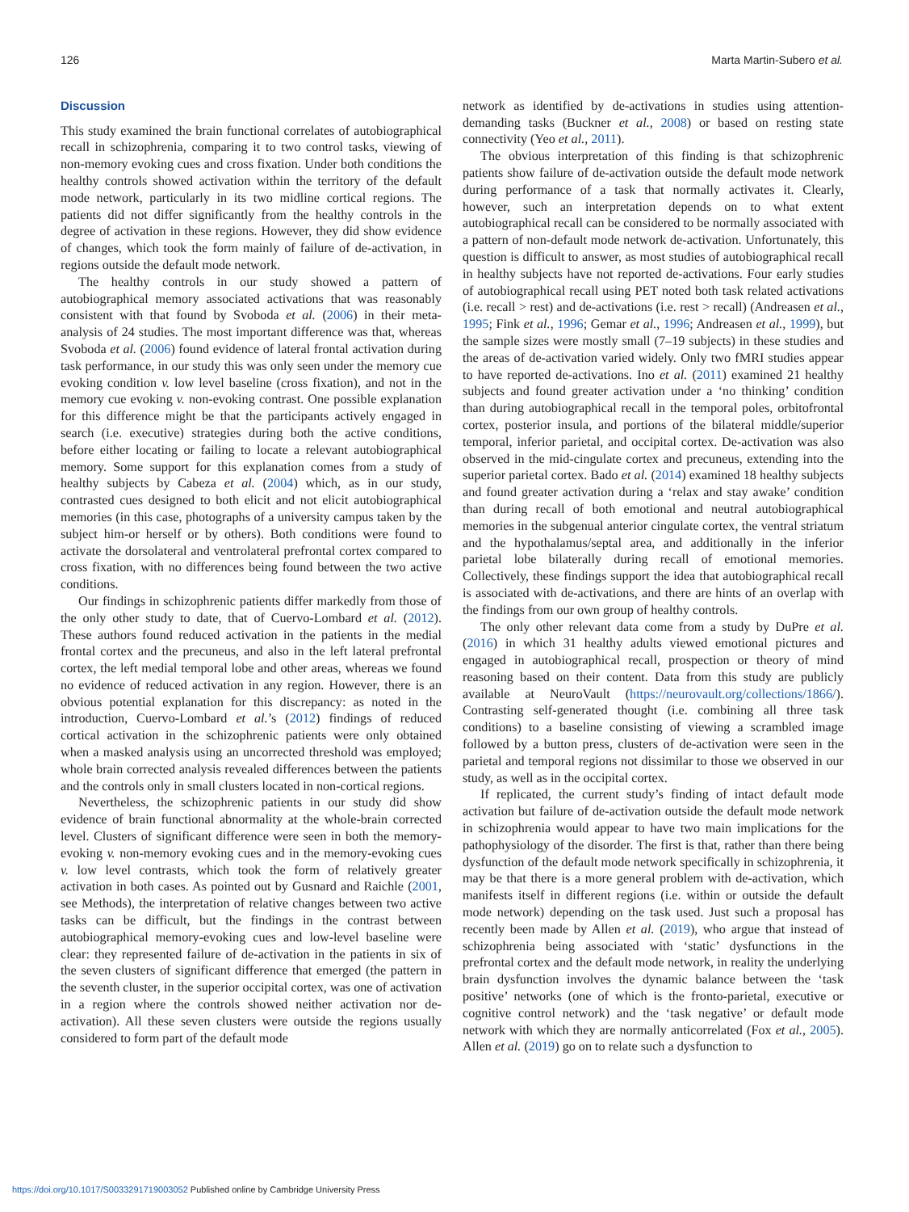126 Marta Martin-Subero et al.
Discussion
This study examined the brain functional correlates of autobiographical recall in schizophrenia, comparing it to two control tasks, viewing of non-memory evoking cues and cross fixation. Under both conditions the healthy controls showed activation within the territory of the default mode network, particularly in its two midline cortical regions. The patients did not differ significantly from the healthy controls in the degree of activation in these regions. However, they did show evidence of changes, which took the form mainly of failure of de-activation, in regions outside the default mode network.
The healthy controls in our study showed a pattern of autobiographical memory associated activations that was reasonably consistent with that found by Svoboda et al. (2006) in their meta-analysis of 24 studies. The most important difference was that, whereas Svoboda et al. (2006) found evidence of lateral frontal activation during task performance, in our study this was only seen under the memory cue evoking condition v. low level baseline (cross fixation), and not in the memory cue evoking v. non-evoking contrast. One possible explanation for this difference might be that the participants actively engaged in search (i.e. executive) strategies during both the active conditions, before either locating or failing to locate a relevant autobiographical memory. Some support for this explanation comes from a study of healthy subjects by Cabeza et al. (2004) which, as in our study, contrasted cues designed to both elicit and not elicit autobiographical memories (in this case, photographs of a university campus taken by the subject him-or herself or by others). Both conditions were found to activate the dorsolateral and ventrolateral prefrontal cortex compared to cross fixation, with no differences being found between the two active conditions.
Our findings in schizophrenic patients differ markedly from those of the only other study to date, that of Cuervo-Lombard et al. (2012). These authors found reduced activation in the patients in the medial frontal cortex and the precuneus, and also in the left lateral prefrontal cortex, the left medial temporal lobe and other areas, whereas we found no evidence of reduced activation in any region. However, there is an obvious potential explanation for this discrepancy: as noted in the introduction, Cuervo-Lombard et al.’s (2012) findings of reduced cortical activation in the schizophrenic patients were only obtained when a masked analysis using an uncorrected threshold was employed; whole brain corrected analysis revealed differences between the patients and the controls only in small clusters located in non-cortical regions.
Nevertheless, the schizophrenic patients in our study did show evidence of brain functional abnormality at the whole-brain corrected level. Clusters of significant difference were seen in both the memory-evoking v. non-memory evoking cues and in the memory-evoking cues v. low level contrasts, which took the form of relatively greater activation in both cases. As pointed out by Gusnard and Raichle (2001, see Methods), the interpretation of relative changes between two active tasks can be difficult, but the findings in the contrast between autobiographical memory-evoking cues and low-level baseline were clear: they represented failure of de-activation in the patients in six of the seven clusters of significant difference that emerged (the pattern in the seventh cluster, in the superior occipital cortex, was one of activation in a region where the controls showed neither activation nor de-activation). All these seven clusters were outside the regions usually considered to form part of the default mode
network as identified by de-activations in studies using attention-demanding tasks (Buckner et al., 2008) or based on resting state connectivity (Yeo et al., 2011).
The obvious interpretation of this finding is that schizophrenic patients show failure of de-activation outside the default mode network during performance of a task that normally activates it. Clearly, however, such an interpretation depends on to what extent autobiographical recall can be considered to be normally associated with a pattern of non-default mode network de-activation. Unfortunately, this question is difficult to answer, as most studies of autobiographical recall in healthy subjects have not reported de-activations. Four early studies of autobiographical recall using PET noted both task related activations (i.e. recall > rest) and de-activations (i.e. rest > recall) (Andreasen et al., 1995; Fink et al., 1996; Gemar et al., 1996; Andreasen et al., 1999), but the sample sizes were mostly small (7–19 subjects) in these studies and the areas of de-activation varied widely. Only two fMRI studies appear to have reported de-activations. Ino et al. (2011) examined 21 healthy subjects and found greater activation under a ‘no thinking’ condition than during autobiographical recall in the temporal poles, orbitofrontal cortex, posterior insula, and portions of the bilateral middle/superior temporal, inferior parietal, and occipital cortex. De-activation was also observed in the mid-cingulate cortex and precuneus, extending into the superior parietal cortex. Bado et al. (2014) examined 18 healthy subjects and found greater activation during a ‘relax and stay awake’ condition than during recall of both emotional and neutral autobiographical memories in the subgenual anterior cingulate cortex, the ventral striatum and the hypothalamus/septal area, and additionally in the inferior parietal lobe bilaterally during recall of emotional memories. Collectively, these findings support the idea that autobiographical recall is associated with de-activations, and there are hints of an overlap with the findings from our own group of healthy controls.
The only other relevant data come from a study by DuPre et al. (2016) in which 31 healthy adults viewed emotional pictures and engaged in autobiographical recall, prospection or theory of mind reasoning based on their content. Data from this study are publicly available at NeuroVault (https://neurovault.org/collections/1866/). Contrasting self-generated thought (i.e. combining all three task conditions) to a baseline consisting of viewing a scrambled image followed by a button press, clusters of de-activation were seen in the parietal and temporal regions not dissimilar to those we observed in our study, as well as in the occipital cortex.
If replicated, the current study’s finding of intact default mode activation but failure of de-activation outside the default mode network in schizophrenia would appear to have two main implications for the pathophysiology of the disorder. The first is that, rather than there being dysfunction of the default mode network specifically in schizophrenia, it may be that there is a more general problem with de-activation, which manifests itself in different regions (i.e. within or outside the default mode network) depending on the task used. Just such a proposal has recently been made by Allen et al. (2019), who argue that instead of schizophrenia being associated with ‘static’ dysfunctions in the prefrontal cortex and the default mode network, in reality the underlying brain dysfunction involves the dynamic balance between the ‘task positive’ networks (one of which is the fronto-parietal, executive or cognitive control network) and the ‘task negative’ or default mode network with which they are normally anticorrelated (Fox et al., 2005). Allen et al. (2019) go on to relate such a dysfunction to
https://doi.org/10.1017/S0033291719003052 Published online by Cambridge University Press